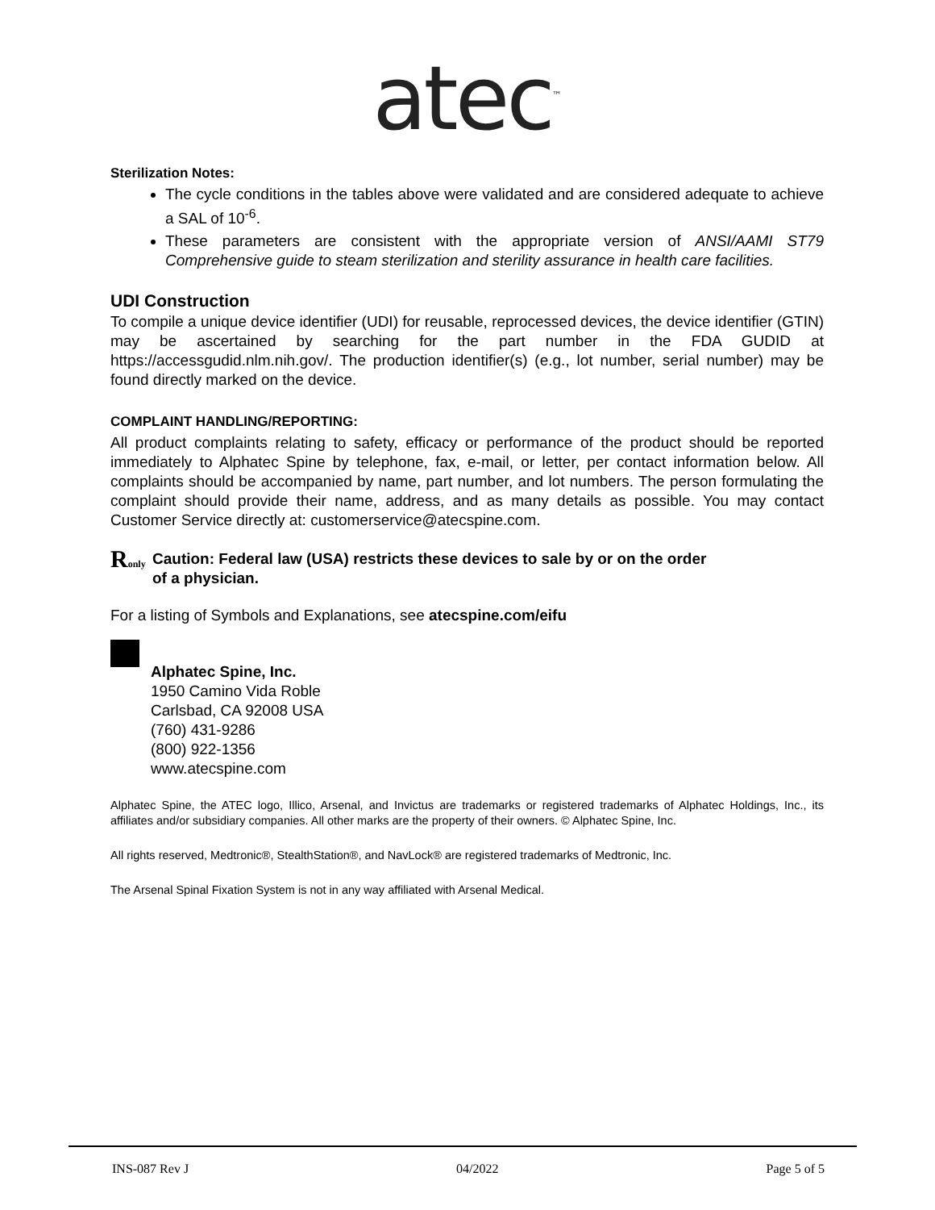atec<sup>™</sup>
Sterilization Notes:
The cycle conditions in the tables above were validated and are considered adequate to achieve a SAL of 10<sup>-6</sup>.
These parameters are consistent with the appropriate version of ANSI/AAMI ST79 Comprehensive guide to steam sterilization and sterility assurance in health care facilities.
UDI Construction
To compile a unique device identifier (UDI) for reusable, reprocessed devices, the device identifier (GTIN) may be ascertained by searching for the part number in the FDA GUDID at https://accessgudid.nlm.nih.gov/. The production identifier(s) (e.g., lot number, serial number) may be found directly marked on the device.
COMPLAINT HANDLING/REPORTING:
All product complaints relating to safety, efficacy or performance of the product should be reported immediately to Alphatec Spine by telephone, fax, e-mail, or letter, per contact information below. All complaints should be accompanied by name, part number, and lot numbers. The person formulating the complaint should provide their name, address, and as many details as possible. You may contact Customer Service directly at: customerservice@atecspine.com.
Ronly
Caution: Federal law (USA) restricts these devices to sale by or on the order
of a physician.
For a listing of Symbols and Explanations, see atecspine.com/eifu
Alphatec Spine, Inc.
1950 Camino Vida Roble
Carlsbad, CA 92008 USA
(760) 431-9286
(800) 922-1356
www.atecspine.com
Alphatec Spine, the ATEC logo, Illico, Arsenal, and Invictus are trademarks or registered trademarks of Alphatec Holdings, Inc., its affiliates and/or subsidiary companies. All other marks are the property of their owners. © Alphatec Spine, Inc.
All rights reserved, Medtronic®, StealthStation®, and NavLock® are registered trademarks of Medtronic, Inc.
The Arsenal Spinal Fixation System is not in any way affiliated with Arsenal Medical.
INS-087 Rev J 04/2022 Page 5 of 5